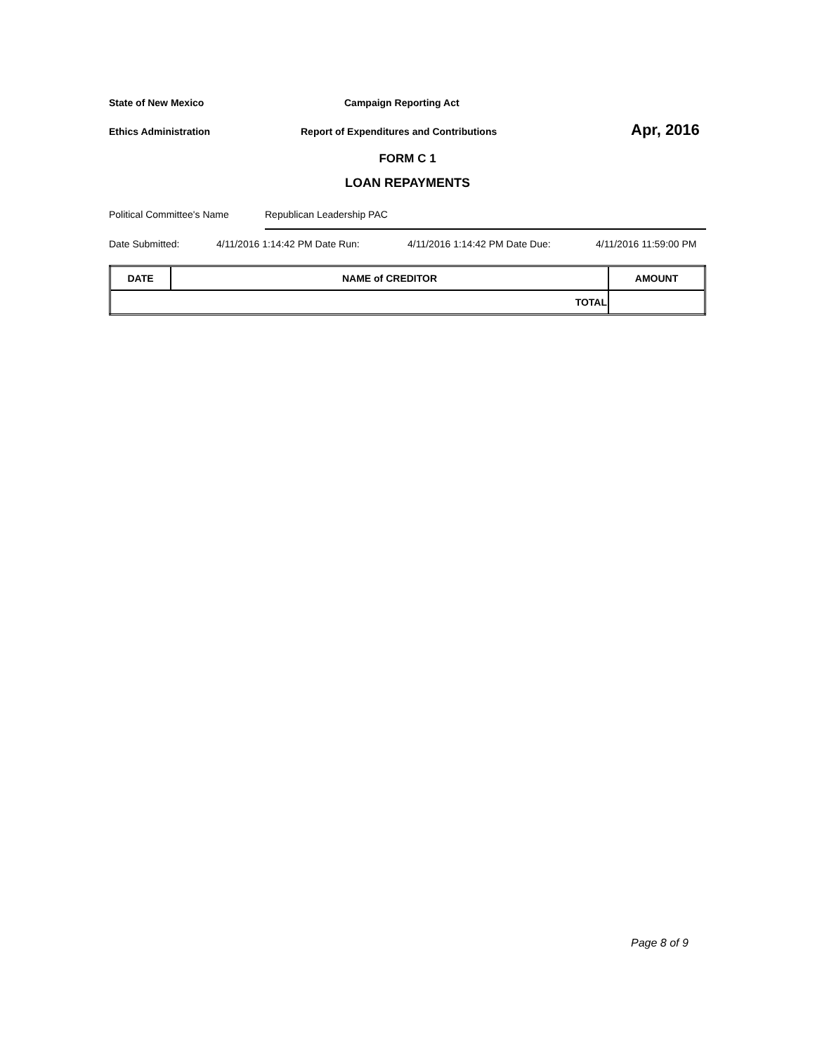State of New Mexico Campaign Reporting Act
Ethics Administration Report of Expenditures and Contributions Apr, 2016
FORM C 1
LOAN REPAYMENTS
Political Committee's Name Republican Leadership PAC
Date Submitted: 4/11/2016 1:14:42 PM Date Run: 4/11/2016 1:14:42 PM Date Due: 4/11/2016 11:59:00 PM
| DATE | NAME of CREDITOR | AMOUNT |
| --- | --- | --- |
| TOTAL | | |
Page 8 of 9